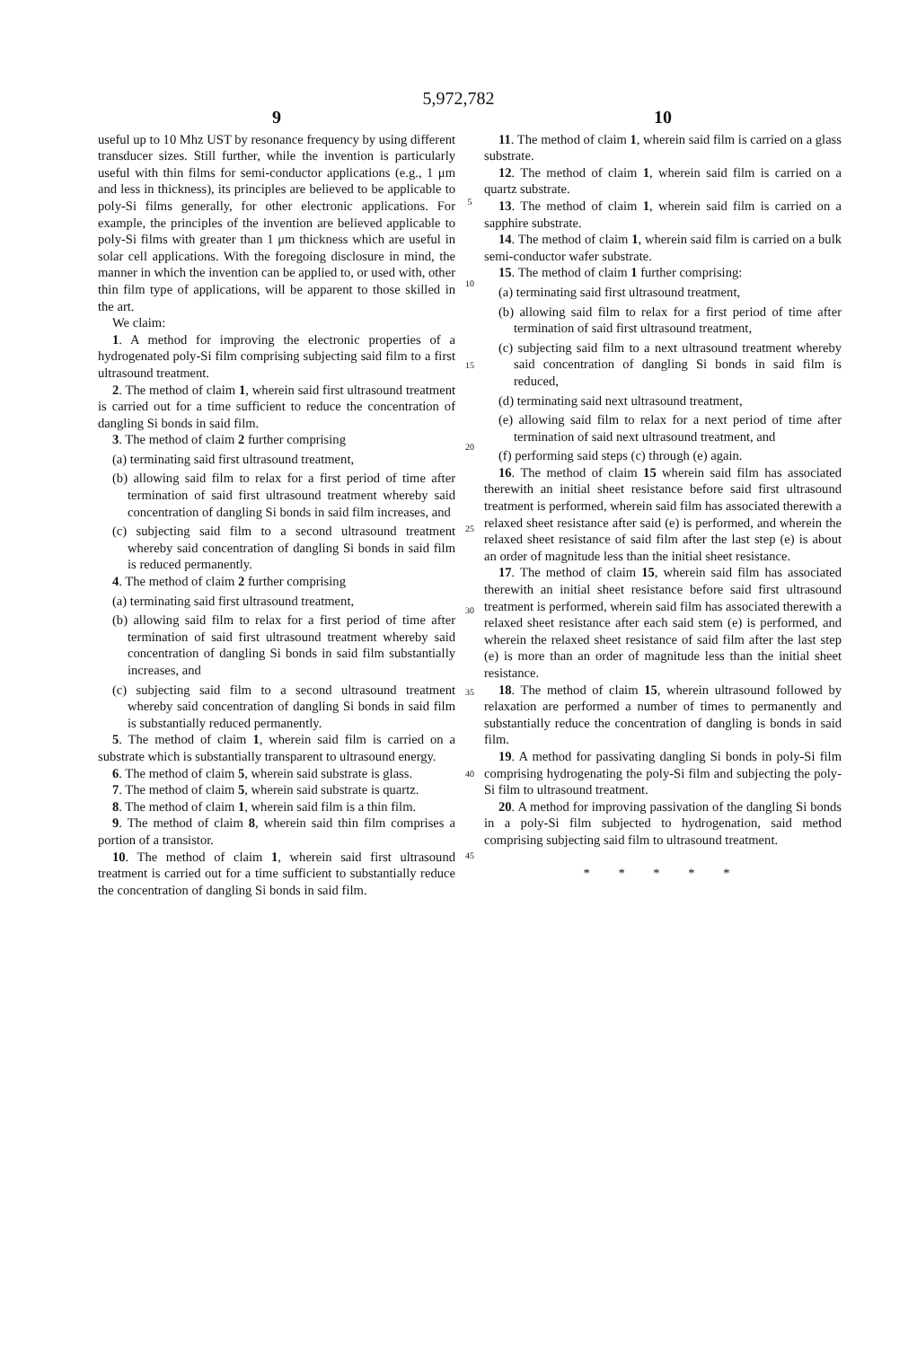5,972,782
9
useful up to 10 Mhz UST by resonance frequency by using different transducer sizes. Still further, while the invention is particularly useful with thin films for semi-conductor applications (e.g., 1 μm and less in thickness), its principles are believed to be applicable to poly-Si films generally, for other electronic applications. For example, the principles of the invention are believed applicable to poly-Si films with greater than 1 μm thickness which are useful in solar cell applications. With the foregoing disclosure in mind, the manner in which the invention can be applied to, or used with, other thin film type of applications, will be apparent to those skilled in the art.
We claim:
1. A method for improving the electronic properties of a hydrogenated poly-Si film comprising subjecting said film to a first ultrasound treatment.
2. The method of claim 1, wherein said first ultrasound treatment is carried out for a time sufficient to reduce the concentration of dangling Si bonds in said film.
3. The method of claim 2 further comprising
(a) terminating said first ultrasound treatment,
(b) allowing said film to relax for a first period of time after termination of said first ultrasound treatment whereby said concentration of dangling Si bonds in said film increases, and
(c) subjecting said film to a second ultrasound treatment whereby said concentration of dangling Si bonds in said film is reduced permanently.
4. The method of claim 2 further comprising
(a) terminating said first ultrasound treatment,
(b) allowing said film to relax for a first period of time after termination of said first ultrasound treatment whereby said concentration of dangling Si bonds in said film substantially increases, and
(c) subjecting said film to a second ultrasound treatment whereby said concentration of dangling Si bonds in said film is substantially reduced permanently.
5. The method of claim 1, wherein said film is carried on a substrate which is substantially transparent to ultrasound energy.
6. The method of claim 5, wherein said substrate is glass.
7. The method of claim 5, wherein said substrate is quartz.
8. The method of claim 1, wherein said film is a thin film.
9. The method of claim 8, wherein said thin film comprises a portion of a transistor.
10. The method of claim 1, wherein said first ultrasound treatment is carried out for a time sufficient to substantially reduce the concentration of dangling Si bonds in said film.
5
10
15
20
25
30
35
40
45
10
11. The method of claim 1, wherein said film is carried on a glass substrate.
12. The method of claim 1, wherein said film is carried on a quartz substrate.
13. The method of claim 1, wherein said film is carried on a sapphire substrate.
14. The method of claim 1, wherein said film is carried on a bulk semi-conductor wafer substrate.
15. The method of claim 1 further comprising:
(a) terminating said first ultrasound treatment,
(b) allowing said film to relax for a first period of time after termination of said first ultrasound treatment,
(c) subjecting said film to a next ultrasound treatment whereby said concentration of dangling Si bonds in said film is reduced,
(d) terminating said next ultrasound treatment,
(e) allowing said film to relax for a next period of time after termination of said next ultrasound treatment, and
(f) performing said steps (c) through (e) again.
16. The method of claim 15 wherein said film has associated therewith an initial sheet resistance before said first ultrasound treatment is performed, wherein said film has associated therewith a relaxed sheet resistance after said (e) is performed, and wherein the relaxed sheet resistance of said film after the last step (e) is about an order of magnitude less than the initial sheet resistance.
17. The method of claim 15, wherein said film has associated therewith an initial sheet resistance before said first ultrasound treatment is performed, wherein said film has associated therewith a relaxed sheet resistance after each said stem (e) is performed, and wherein the relaxed sheet resistance of said film after the last step (e) is more than an order of magnitude less than the initial sheet resistance.
18. The method of claim 15, wherein ultrasound followed by relaxation are performed a number of times to permanently and substantially reduce the concentration of dangling is bonds in said film.
19. A method for passivating dangling Si bonds in poly-Si film comprising hydrogenating the poly-Si film and subjecting the poly-Si film to ultrasound treatment.
20. A method for improving passivation of the dangling Si bonds in a poly-Si film subjected to hydrogenation, said method comprising subjecting said film to ultrasound treatment.
* * * * *